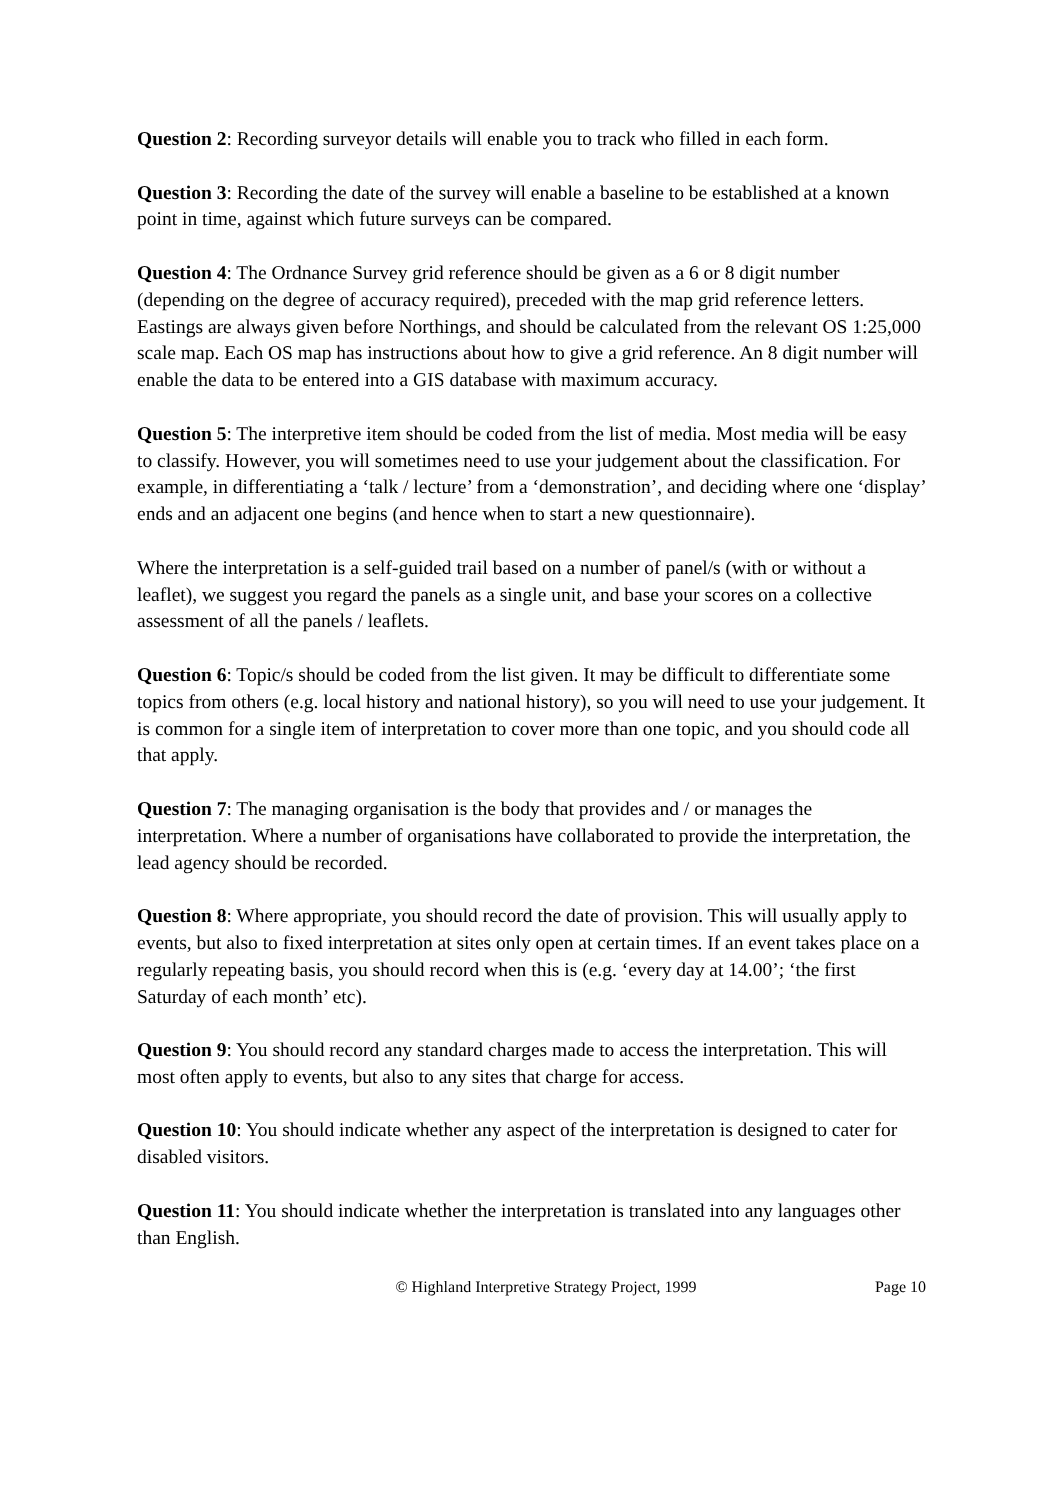Question 2: Recording surveyor details will enable you to track who filled in each form.
Question 3: Recording the date of the survey will enable a baseline to be established at a known point in time, against which future surveys can be compared.
Question 4: The Ordnance Survey grid reference should be given as a 6 or 8 digit number (depending on the degree of accuracy required), preceded with the map grid reference letters. Eastings are always given before Northings, and should be calculated from the relevant OS 1:25,000 scale map. Each OS map has instructions about how to give a grid reference. An 8 digit number will enable the data to be entered into a GIS database with maximum accuracy.
Question 5: The interpretive item should be coded from the list of media. Most media will be easy to classify. However, you will sometimes need to use your judgement about the classification. For example, in differentiating a ‘talk / lecture’ from a ‘demonstration’, and deciding where one ‘display’ ends and an adjacent one begins (and hence when to start a new questionnaire).
Where the interpretation is a self-guided trail based on a number of panel/s (with or without a leaflet), we suggest you regard the panels as a single unit, and base your scores on a collective assessment of all the panels / leaflets.
Question 6: Topic/s should be coded from the list given. It may be difficult to differentiate some topics from others (e.g. local history and national history), so you will need to use your judgement. It is common for a single item of interpretation to cover more than one topic, and you should code all that apply.
Question 7: The managing organisation is the body that provides and / or manages the interpretation. Where a number of organisations have collaborated to provide the interpretation, the lead agency should be recorded.
Question 8: Where appropriate, you should record the date of provision. This will usually apply to events, but also to fixed interpretation at sites only open at certain times. If an event takes place on a regularly repeating basis, you should record when this is (e.g. ‘every day at 14.00’; ‘the first Saturday of each month’ etc).
Question 9: You should record any standard charges made to access the interpretation. This will most often apply to events, but also to any sites that charge for access.
Question 10: You should indicate whether any aspect of the interpretation is designed to cater for disabled visitors.
Question 11: You should indicate whether the interpretation is translated into any languages other than English.
© Highland Interpretive Strategy Project, 1999 Page 10